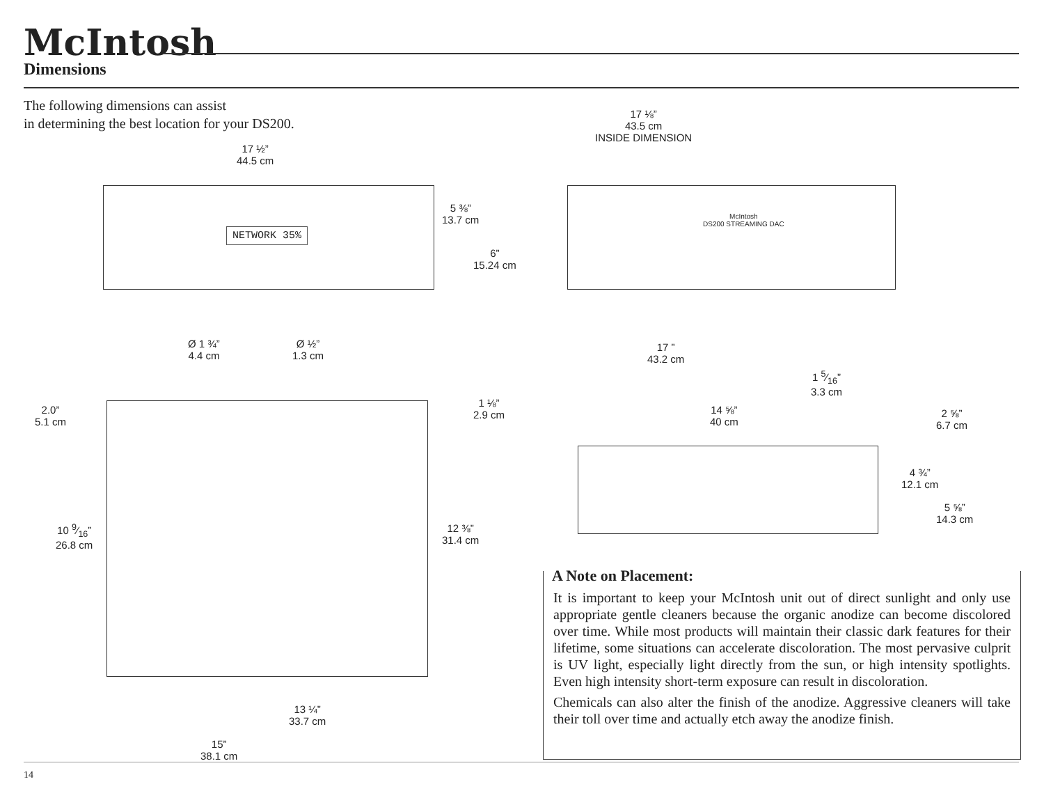McIntosh
Dimensions
The following dimensions can assist
in determining the best location for your DS200.
17 ½”
44.5 cm
NETWORK 35%
5 ⅜”
13.7 cm
6”
15.24 cm
17 ⅛”
43.5 cm
INSIDE DIMENSION
McIntosh
DS200 STREAMING DAC
Ø 1 ¾”
4.4 cm
Ø ½”
1.3 cm
2.0”
5.1 cm
1 ⅛”
2.9 cm
10 9⁄16”
26.8 cm
12 ⅜”
31.4 cm
13 ¼”
33.7 cm
15”
38.1 cm
17 ”
43.2 cm
1 5⁄16”
3.3 cm
14 ⅝”
40 cm
2 ⅝”
6.7 cm
4 ¾”
12.1 cm
5 ⅝”
14.3 cm
A Note on Placement:
It is important to keep your McIntosh unit out of direct sunlight and only use appropriate gentle cleaners because the organic anodize can become discolored over time. While most products will maintain their classic dark features for their lifetime, some situations can accelerate discoloration. The most pervasive culprit is UV light, especially light directly from the sun, or high intensity spotlights. Even high intensity short-term exposure can result in discoloration.
Chemicals can also alter the finish of the anodize. Aggressive cleaners will take their toll over time and actually etch away the anodize finish.
14